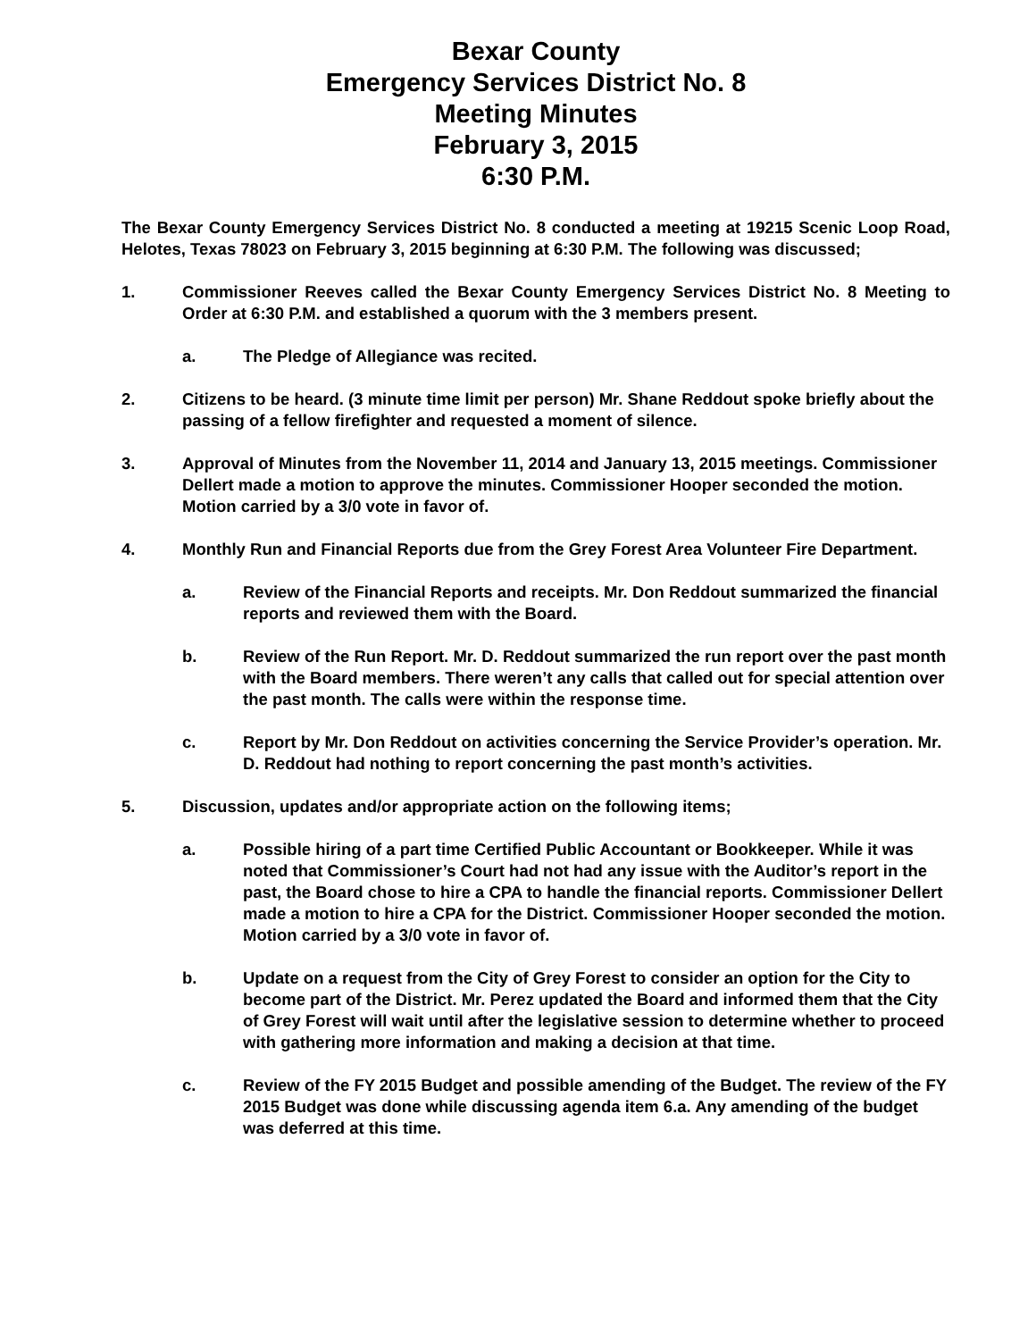Bexar County
Emergency Services District No. 8
Meeting Minutes
February 3, 2015
6:30 P.M.
The Bexar County Emergency Services District No. 8 conducted a meeting at 19215 Scenic Loop Road, Helotes, Texas 78023 on February 3, 2015 beginning at 6:30 P.M. The following was discussed;
1. Commissioner Reeves called the Bexar County Emergency Services District No. 8 Meeting to Order at 6:30 P.M. and established a quorum with the 3 members present.
a. The Pledge of Allegiance was recited.
2. Citizens to be heard. (3 minute time limit per person) Mr. Shane Reddout spoke briefly about the passing of a fellow firefighter and requested a moment of silence.
3. Approval of Minutes from the November 11, 2014 and January 13, 2015 meetings. Commissioner Dellert made a motion to approve the minutes. Commissioner Hooper seconded the motion. Motion carried by a 3/0 vote in favor of.
4. Monthly Run and Financial Reports due from the Grey Forest Area Volunteer Fire Department.
a. Review of the Financial Reports and receipts. Mr. Don Reddout summarized the financial reports and reviewed them with the Board.
b. Review of the Run Report. Mr. D. Reddout summarized the run report over the past month with the Board members. There weren’t any calls that called out for special attention over the past month. The calls were within the response time.
c. Report by Mr. Don Reddout on activities concerning the Service Provider’s operation. Mr. D. Reddout had nothing to report concerning the past month’s activities.
5. Discussion, updates and/or appropriate action on the following items;
a. Possible hiring of a part time Certified Public Accountant or Bookkeeper. While it was noted that Commissioner’s Court had not had any issue with the Auditor’s report in the past, the Board chose to hire a CPA to handle the financial reports. Commissioner Dellert made a motion to hire a CPA for the District. Commissioner Hooper seconded the motion. Motion carried by a 3/0 vote in favor of.
b. Update on a request from the City of Grey Forest to consider an option for the City to become part of the District. Mr. Perez updated the Board and informed them that the City of Grey Forest will wait until after the legislative session to determine whether to proceed with gathering more information and making a decision at that time.
c. Review of the FY 2015 Budget and possible amending of the Budget. The review of the FY 2015 Budget was done while discussing agenda item 6.a. Any amending of the budget was deferred at this time.